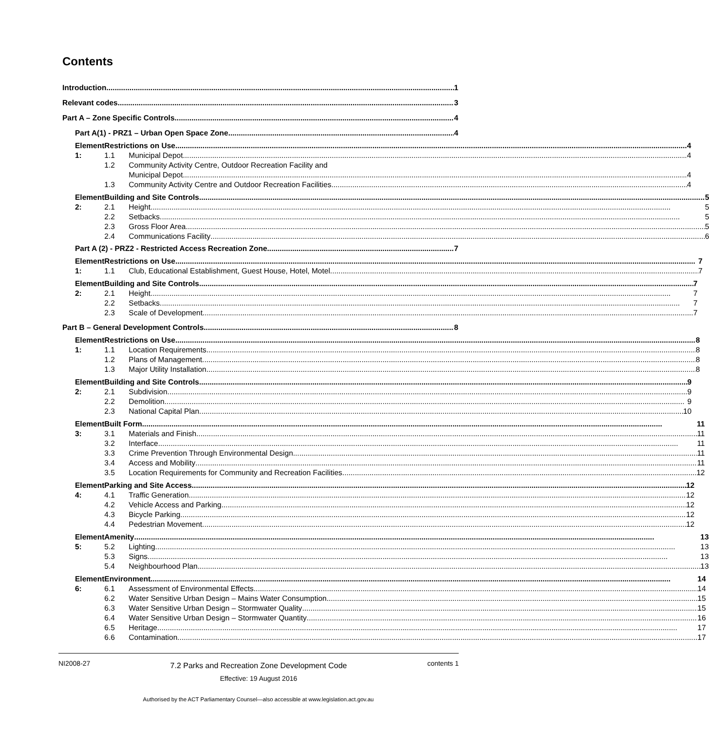Contents
Introduction 1
Relevant codes 3
Part A – Zone Specific Controls 4
Part A(1) - PRZ1 – Urban Open Space Zone 4
Element 1: Restrictions on Use 4
1.1 Municipal Depot 4
1.2 Community Activity Centre, Outdoor Recreation Facility and
Municipal Depot 4
1.3 Community Activity Centre and Outdoor Recreation Facilities 4
Element 2: Building and Site Controls 5
2.1 Height 5
2.2 Setbacks 5
2.3 Gross Floor Area 5
2.4 Communications Facility 6
Part A (2) - PRZ2 - Restricted Access Recreation Zone 7
Element 1: Restrictions on Use 7
1.1 Club, Educational Establishment, Guest House, Hotel, Motel 7
Element 2: Building and Site Controls 7
2.1 Height 7
2.2 Setbacks 7
2.3 Scale of Development 7
Part B – General Development Controls 8
Element 1: Restrictions on Use 8
1.1 Location Requirements 8
1.2 Plans of Management 8
1.3 Major Utility Installation 8
Element 2: Building and Site Controls 9
2.1 Subdivision 9
2.2 Demolition 9
2.3 National Capital Plan 10
Element 3: Built Form 11
3.1 Materials and Finish 11
3.2 Interface 11
3.3 Crime Prevention Through Environmental Design 11
3.4 Access and Mobility 11
3.5 Location Requirements for Community and Recreation Facilities 12
Element 4: Parking and Site Access 12
4.1 Traffic Generation 12
4.2 Vehicle Access and Parking 12
4.3 Bicycle Parking 12
4.4 Pedestrian Movement 12
Element 5: Amenity 13
5.2 Lighting 13
5.3 Signs 13
5.4 Neighbourhood Plan 13
Element 6: Environment 14
6.1 Assessment of Environmental Effects 14
6.2 Water Sensitive Urban Design – Mains Water Consumption 15
6.3 Water Sensitive Urban Design – Stormwater Quality 15
6.4 Water Sensitive Urban Design – Stormwater Quantity 16
6.5 Heritage 17
6.6 Contamination 17
NI2008-27
7.2 Parks and Recreation Zone Development Code
Effective: 19 August 2016
contents 1
Authorised by the ACT Parliamentary Counsel—also accessible at www.legislation.act.gov.au